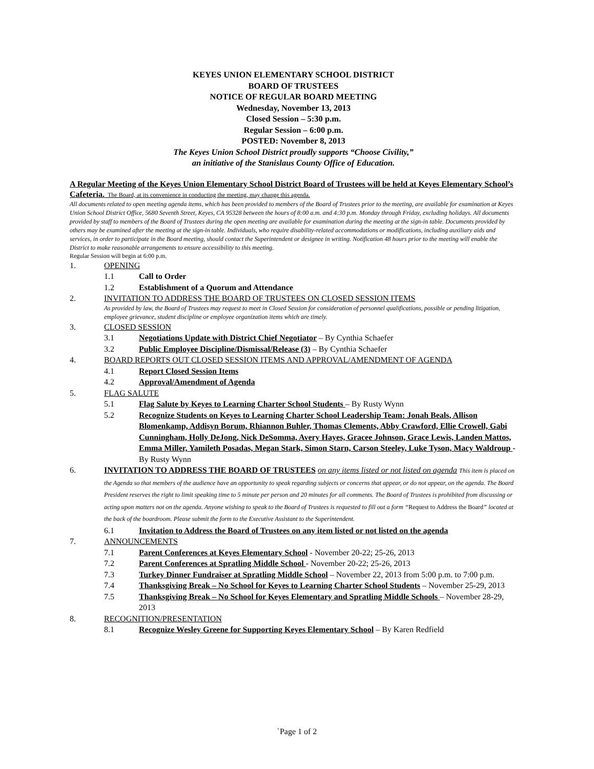KEYES UNION ELEMENTARY SCHOOL DISTRICT
BOARD OF TRUSTEES
NOTICE OF REGULAR BOARD MEETING
Wednesday, November 13, 2013
Closed Session – 5:30 p.m.
Regular Session – 6:00 p.m.
POSTED: November 8, 2013
The Keyes Union School District proudly supports “Choose Civility,”
an initiative of the Stanislaus County Office of Education.
A Regular Meeting of the Keyes Union Elementary School District Board of Trustees will be held at Keyes Elementary School’s Cafeteria. The Board, at its convenience in conducting the meeting, may change this agenda.
All documents related to open meeting agenda items, which has been provided to members of the Board of Trustees prior to the meeting, are available for examination at Keyes Union School District Office, 5680 Seventh Street, Keyes, CA 95328 between the hours of 8:00 a.m. and 4:30 p.m. Monday through Friday, excluding holidays. All documents provided by staff to members of the Board of Trustees during the open meeting are available for examination during the meeting at the sign-in table. Documents provided by others may be examined after the meeting at the sign-in table. Individuals, who require disability-related accommodations or modifications, including auxiliary aids and services, in order to participate in the Board meeting, should contact the Superintendent or designee in writing. Notification 48 hours prior to the meeting will enable the District to make reasonable arrangements to ensure accessibility to this meeting.
Regular Session will begin at 6:00 p.m.
1. OPENING
1.1 Call to Order
1.2 Establishment of a Quorum and Attendance
2. INVITATION TO ADDRESS THE BOARD OF TRUSTEES ON CLOSED SESSION ITEMS
As provided by law, the Board of Trustees may request to meet in Closed Session for consideration of personnel qualifications, possible or pending litigation, employee grievance, student discipline or employee organization items which are timely.
3. CLOSED SESSION
3.1 Negotiations Update with District Chief Negotiator – By Cynthia Schaefer
3.2 Public Employee Discipline/Dismissal/Release (3) – By Cynthia Schaefer
4. BOARD REPORTS OUT CLOSED SESSION ITEMS AND APPROVAL/AMENDMENT OF AGENDA
4.1 Report Closed Session Items
4.2 Approval/Amendment of Agenda
5. FLAG SALUTE
5.1 Flag Salute by Keyes to Learning Charter School Students – By Rusty Wynn
5.2 Recognize Students on Keyes to Learning Charter School Leadership Team: Jonah Beals, Allison Blomenkamp, Addisyn Borum, Rhiannon Buhler, Thomas Clements, Abby Crawford, Ellie Crowell, Gabi Cunningham, Holly DeJong, Nick DeSomma, Avery Hayes, Gracee Johnson, Grace Lewis, Landen Mattos, Emma Miller, Yamileth Posadas, Megan Stark, Simon Starn, Carson Steeley, Luke Tyson, Macy Waldroup - By Rusty Wynn
6. INVITATION TO ADDRESS THE BOARD OF TRUSTEES on any items listed or not listed on agenda This item is placed on the Agenda so that members of the audience have an opportunity to speak regarding subjects or concerns that appear, or do not appear, on the agenda. The Board President reserves the right to limit speaking time to 5 minute per person and 20 minutes for all comments. The Board of Trustees is prohibited from discussing or acting upon matters not on the agenda. Anyone wishing to speak to the Board of Trustees is requested to fill out a form “Request to Address the Board” located at the back of the boardroom. Please submit the form to the Executive Assistant to the Superintendent.
6.1 Invitation to Address the Board of Trustees on any item listed or not listed on the agenda
7. ANNOUNCEMENTS
7.1 Parent Conferences at Keyes Elementary School - November 20-22; 25-26, 2013
7.2 Parent Conferences at Spratling Middle School - November 20-22; 25-26, 2013
7.3 Turkey Dinner Fundraiser at Spratling Middle School – November 22, 2013 from 5:00 p.m. to 7:00 p.m.
7.4 Thanksgiving Break – No School for Keyes to Learning Charter School Students – November 25-29, 2013
7.5 Thanksgiving Break – No School for Keyes Elementary and Spratling Middle Schools – November 28-29, 2013
8. RECOGNITION/PRESENTATION
8.1 Recognize Wesley Greene for Supporting Keyes Elementary School – By Karen Redfield
`Page 1 of 2